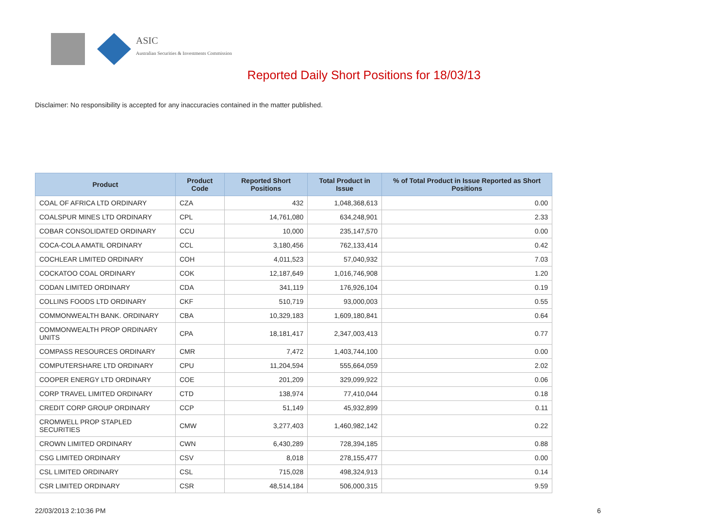ASIC
Australian Securities & Investments Commission
Reported Daily Short Positions for 18/03/13
Disclaimer: No responsibility is accepted for any inaccuracies contained in the matter published.
| Product | Product Code | Reported Short Positions | Total Product in Issue | % of Total Product in Issue Reported as Short Positions |
| --- | --- | --- | --- | --- |
| COAL OF AFRICA LTD ORDINARY | CZA | 432 | 1,048,368,613 | 0.00 |
| COALSPUR MINES LTD ORDINARY | CPL | 14,761,080 | 634,248,901 | 2.33 |
| COBAR CONSOLIDATED ORDINARY | CCU | 10,000 | 235,147,570 | 0.00 |
| COCA-COLA AMATIL ORDINARY | CCL | 3,180,456 | 762,133,414 | 0.42 |
| COCHLEAR LIMITED ORDINARY | COH | 4,011,523 | 57,040,932 | 7.03 |
| COCKATOO COAL ORDINARY | COK | 12,187,649 | 1,016,746,908 | 1.20 |
| CODAN LIMITED ORDINARY | CDA | 341,119 | 176,926,104 | 0.19 |
| COLLINS FOODS LTD ORDINARY | CKF | 510,719 | 93,000,003 | 0.55 |
| COMMONWEALTH BANK. ORDINARY | CBA | 10,329,183 | 1,609,180,841 | 0.64 |
| COMMONWEALTH PROP ORDINARY UNITS | CPA | 18,181,417 | 2,347,003,413 | 0.77 |
| COMPASS RESOURCES ORDINARY | CMR | 7,472 | 1,403,744,100 | 0.00 |
| COMPUTERSHARE LTD ORDINARY | CPU | 11,204,594 | 555,664,059 | 2.02 |
| COOPER ENERGY LTD ORDINARY | COE | 201,209 | 329,099,922 | 0.06 |
| CORP TRAVEL LIMITED ORDINARY | CTD | 138,974 | 77,410,044 | 0.18 |
| CREDIT CORP GROUP ORDINARY | CCP | 51,149 | 45,932,899 | 0.11 |
| CROMWELL PROP STAPLED SECURITIES | CMW | 3,277,403 | 1,460,982,142 | 0.22 |
| CROWN LIMITED ORDINARY | CWN | 6,430,289 | 728,394,185 | 0.88 |
| CSG LIMITED ORDINARY | CSV | 8,018 | 278,155,477 | 0.00 |
| CSL LIMITED ORDINARY | CSL | 715,028 | 498,324,913 | 0.14 |
| CSR LIMITED ORDINARY | CSR | 48,514,184 | 506,000,315 | 9.59 |
22/03/2013 2:10:36 PM 6